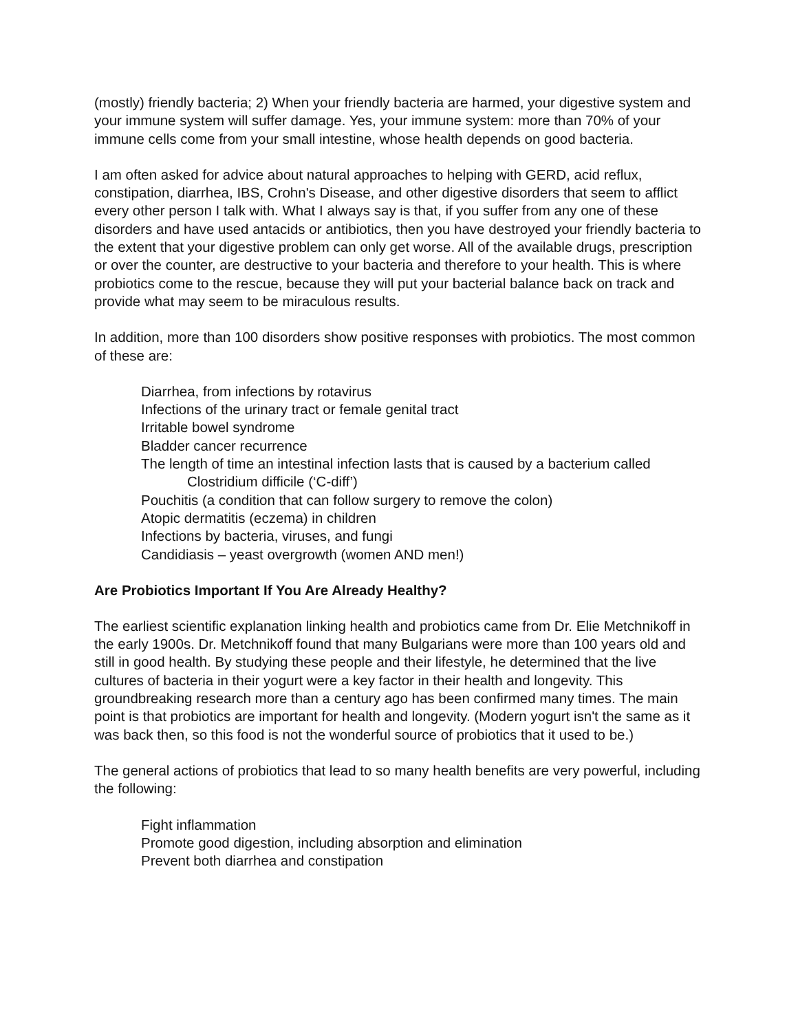(mostly) friendly bacteria; 2) When your friendly bacteria are harmed, your digestive system and your immune system will suffer damage. Yes, your immune system: more than 70% of your immune cells come from your small intestine, whose health depends on good bacteria.
I am often asked for advice about natural approaches to helping with GERD, acid reflux, constipation, diarrhea, IBS, Crohn's Disease, and other digestive disorders that seem to afflict every other person I talk with. What I always say is that, if you suffer from any one of these disorders and have used antacids or antibiotics, then you have destroyed your friendly bacteria to the extent that your digestive problem can only get worse. All of the available drugs, prescription or over the counter, are destructive to your bacteria and therefore to your health. This is where probiotics come to the rescue, because they will put your bacterial balance back on track and provide what may seem to be miraculous results.
In addition, more than 100 disorders show positive responses with probiotics. The most common of these are:
Diarrhea, from infections by rotavirus
Infections of the urinary tract or female genital tract
Irritable bowel syndrome
Bladder cancer recurrence
The length of time an intestinal infection lasts that is caused by a bacterium called Clostridium difficile (‘C-diff’)
Pouchitis (a condition that can follow surgery to remove the colon)
Atopic dermatitis (eczema) in children
Infections by bacteria, viruses, and fungi
Candidiasis – yeast overgrowth (women AND men!)
Are Probiotics Important If You Are Already Healthy?
The earliest scientific explanation linking health and probiotics came from Dr. Elie Metchnikoff in the early 1900s. Dr. Metchnikoff found that many Bulgarians were more than 100 years old and still in good health. By studying these people and their lifestyle, he determined that the live cultures of bacteria in their yogurt were a key factor in their health and longevity. This groundbreaking research more than a century ago has been confirmed many times. The main point is that probiotics are important for health and longevity. (Modern yogurt isn't the same as it was back then, so this food is not the wonderful source of probiotics that it used to be.)
The general actions of probiotics that lead to so many health benefits are very powerful, including the following:
Fight inflammation
Promote good digestion, including absorption and elimination
Prevent both diarrhea and constipation